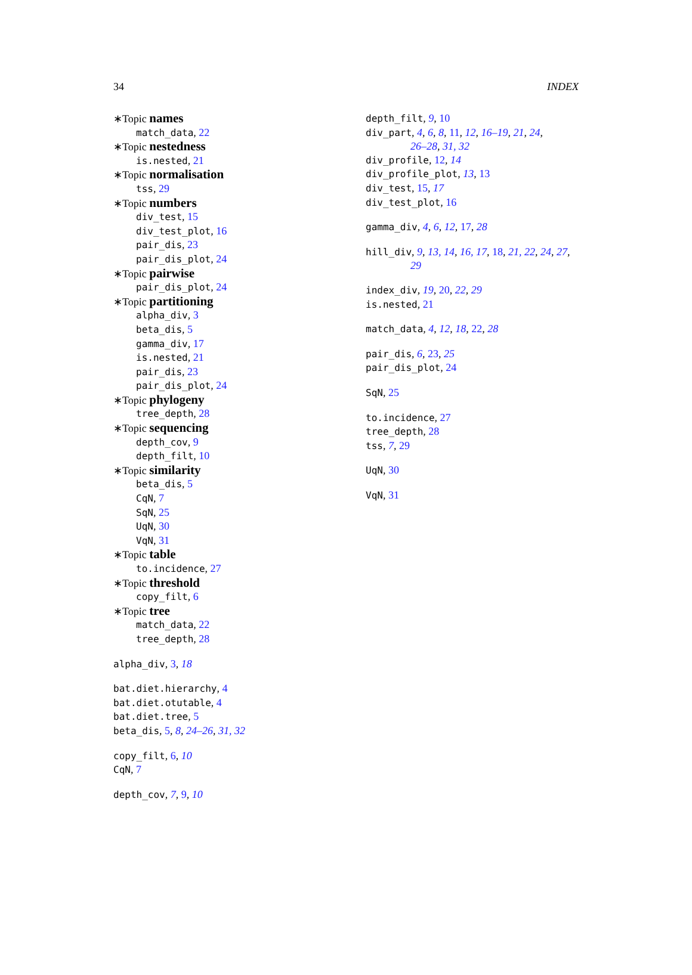34 INDEX
∗Topic names
match_data, 22
∗Topic nestedness
is.nested, 21
∗Topic normalisation
tss, 29
∗Topic numbers
div_test, 15
div_test_plot, 16
pair_dis, 23
pair_dis_plot, 24
∗Topic pairwise
pair_dis_plot, 24
∗Topic partitioning
alpha_div, 3
beta_dis, 5
gamma_div, 17
is.nested, 21
pair_dis, 23
pair_dis_plot, 24
∗Topic phylogeny
tree_depth, 28
∗Topic sequencing
depth_cov, 9
depth_filt, 10
∗Topic similarity
beta_dis, 5
CqN, 7
SqN, 25
UqN, 30
VqN, 31
∗Topic table
to.incidence, 27
∗Topic threshold
copy_filt, 6
∗Topic tree
match_data, 22
tree_depth, 28
alpha_div, 3, 18
bat.diet.hierarchy, 4
bat.diet.otutable, 4
bat.diet.tree, 5
beta_dis, 5, 8, 24–26, 31, 32
copy_filt, 6, 10
CqN, 7
depth_cov, 7, 9, 10
depth_filt, 9, 10
div_part, 4, 6, 8, 11, 12, 16–19, 21, 24,
26–28, 31, 32
div_profile, 12, 14
div_profile_plot, 13, 13
div_test, 15, 17
div_test_plot, 16
gamma_div, 4, 6, 12, 17, 28
hill_div, 9, 13, 14, 16, 17, 18, 21, 22, 24, 27,
29
index_div, 19, 20, 22, 29
is.nested, 21
match_data, 4, 12, 18, 22, 28
pair_dis, 6, 23, 25
pair_dis_plot, 24
SqN, 25
to.incidence, 27
tree_depth, 28
tss, 7, 29
UqN, 30
VqN, 31